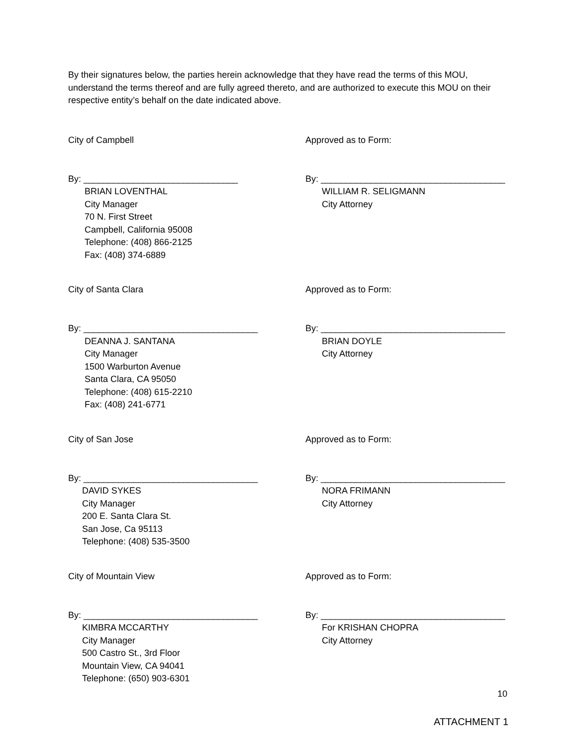By their signatures below, the parties herein acknowledge that they have read the terms of this MOU, understand the terms thereof and are fully agreed thereto, and are authorized to execute this MOU on their respective entity’s behalf on the date indicated above.
City of Campbell Approved as to Form:
By: _______________________________
BRIAN LOVENTHAL
City Manager
70 N. First Street
Campbell, California 95008
Telephone: (408) 866-2125
Fax: (408) 374-6889
By: _____________________________________
WILLIAM R. SELIGMANN
City Attorney
City of Santa Clara Approved as to Form:
By: ___________________________________
DEANNA J. SANTANA
City Manager
1500 Warburton Avenue
Santa Clara, CA 95050
Telephone: (408) 615-2210
Fax: (408) 241-6771
By: _____________________________________
BRIAN DOYLE
City Attorney
City of San Jose Approved as to Form:
By: ___________________________________
DAVID SYKES
City Manager
200 E. Santa Clara St.
San Jose, Ca 95113
Telephone: (408) 535-3500
By: _____________________________________
NORA FRIMANN
City Attorney
City of Mountain View Approved as to Form:
By: ___________________________________
KIMBRA MCCARTHY
City Manager
500 Castro St., 3rd Floor
Mountain View, CA 94041
Telephone: (650) 903-6301
By: _____________________________________
For KRISHAN CHOPRA
City Attorney
10
ATTACHMENT 1